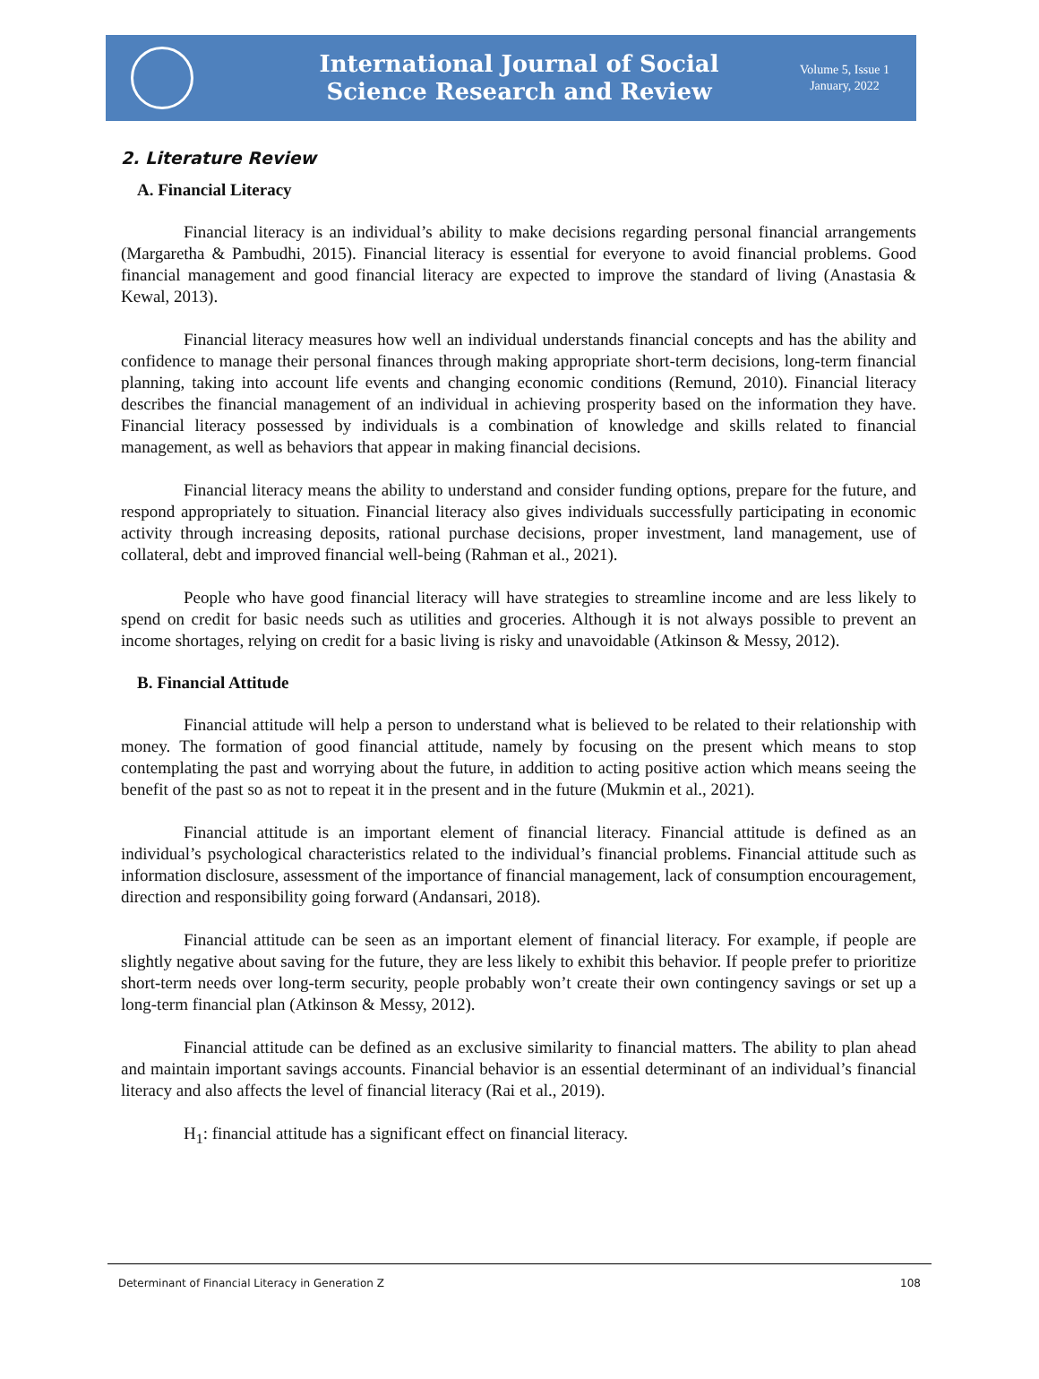International Journal of Social
Science Research and Review
Volume 5, Issue 1
January, 2022
2. Literature Review
A. Financial Literacy
Financial literacy is an individual’s ability to make decisions regarding personal financial arrangements (Margaretha & Pambudhi, 2015). Financial literacy is essential for everyone to avoid financial problems. Good financial management and good financial literacy are expected to improve the standard of living (Anastasia & Kewal, 2013).
Financial literacy measures how well an individual understands financial concepts and has the ability and confidence to manage their personal finances through making appropriate short-term decisions, long-term financial planning, taking into account life events and changing economic conditions (Remund, 2010). Financial literacy describes the financial management of an individual in achieving prosperity based on the information they have. Financial literacy possessed by individuals is a combination of knowledge and skills related to financial management, as well as behaviors that appear in making financial decisions.
Financial literacy means the ability to understand and consider funding options, prepare for the future, and respond appropriately to situation. Financial literacy also gives individuals successfully participating in economic activity through increasing deposits, rational purchase decisions, proper investment, land management, use of collateral, debt and improved financial well-being (Rahman et al., 2021).
People who have good financial literacy will have strategies to streamline income and are less likely to spend on credit for basic needs such as utilities and groceries. Although it is not always possible to prevent an income shortages, relying on credit for a basic living is risky and unavoidable (Atkinson & Messy, 2012).
B. Financial Attitude
Financial attitude will help a person to understand what is believed to be related to their relationship with money. The formation of good financial attitude, namely by focusing on the present which means to stop contemplating the past and worrying about the future, in addition to acting positive action which means seeing the benefit of the past so as not to repeat it in the present and in the future (Mukmin et al., 2021).
Financial attitude is an important element of financial literacy. Financial attitude is defined as an individual’s psychological characteristics related to the individual’s financial problems. Financial attitude such as information disclosure, assessment of the importance of financial management, lack of consumption encouragement, direction and responsibility going forward (Andansari, 2018).
Financial attitude can be seen as an important element of financial literacy. For example, if people are slightly negative about saving for the future, they are less likely to exhibit this behavior. If people prefer to prioritize short-term needs over long-term security, people probably won’t create their own contingency savings or set up a long-term financial plan (Atkinson & Messy, 2012).
Financial attitude can be defined as an exclusive similarity to financial matters. The ability to plan ahead and maintain important savings accounts. Financial behavior is an essential determinant of an individual’s financial literacy and also affects the level of financial literacy (Rai et al., 2019).
H<sub>1</sub>: financial attitude has a significant effect on financial literacy.
Determinant of Financial Literacy in Generation Z 108